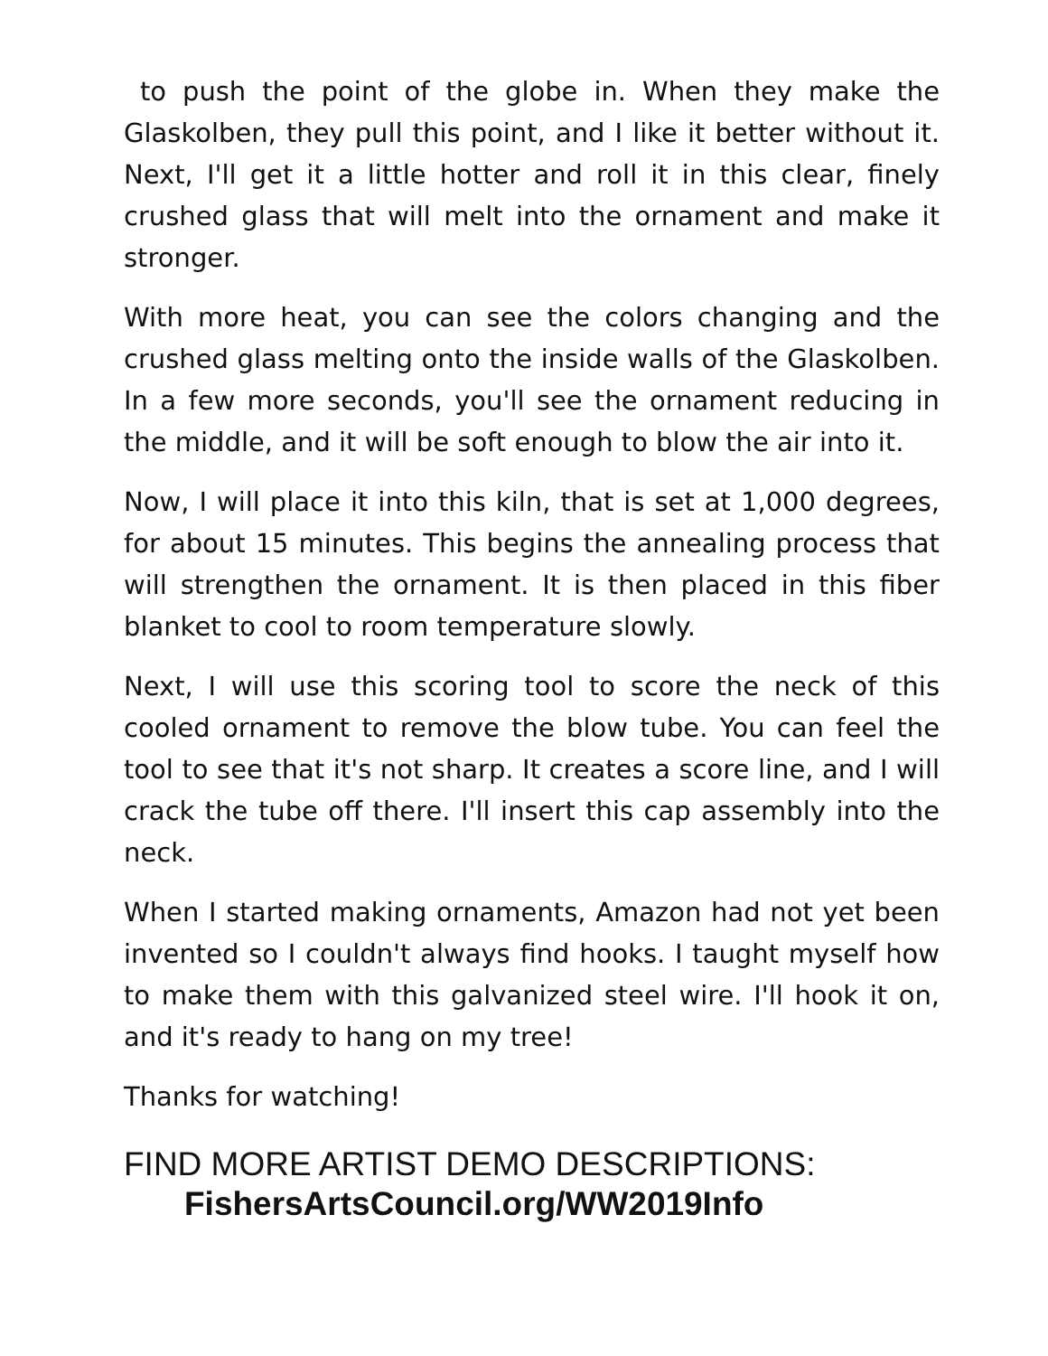to push the point of the globe in. When they make the Glaskolben, they pull this point, and I like it better without it. Next, I'll get it a little hotter and roll it in this clear, finely crushed glass that will melt into the ornament and make it stronger.
With more heat, you can see the colors changing and the crushed glass melting onto the inside walls of the Glaskolben. In a few more seconds, you'll see the ornament reducing in the middle, and it will be soft enough to blow the air into it.
Now, I will place it into this kiln, that is set at 1,000 degrees, for about 15 minutes. This begins the annealing process that will strengthen the ornament. It is then placed in this fiber blanket to cool to room temperature slowly.
Next, I will use this scoring tool to score the neck of this cooled ornament to remove the blow tube. You can feel the tool to see that it's not sharp. It creates a score line, and I will crack the tube off there. I'll insert this cap assembly into the neck.
When I started making ornaments, Amazon had not yet been invented so I couldn't always find hooks. I taught myself how to make them with this galvanized steel wire. I'll hook it on, and it's ready to hang on my tree!
Thanks for watching!
FIND MORE ARTIST DEMO DESCRIPTIONS:
FishersArtsCouncil.org/WW2019Info